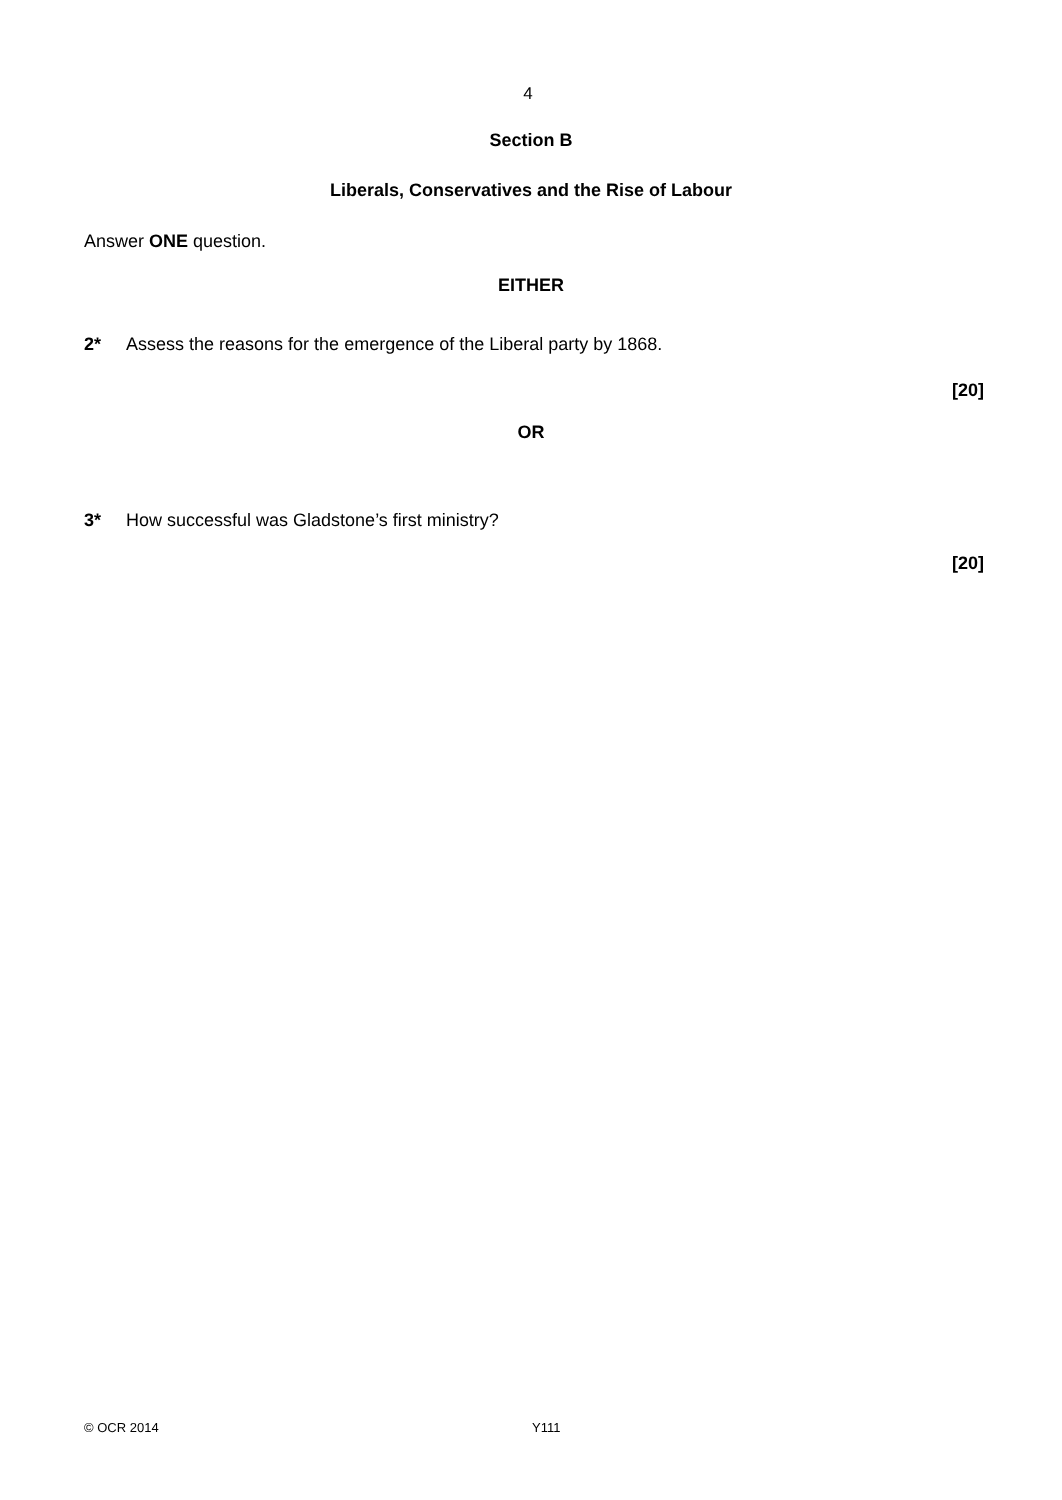4
Section B
Liberals, Conservatives and the Rise of Labour
Answer ONE question.
EITHER
2* Assess the reasons for the emergence of the Liberal party by 1868.
[20]
OR
3* How successful was Gladstone’s first ministry?
[20]
© OCR 2014 Y111